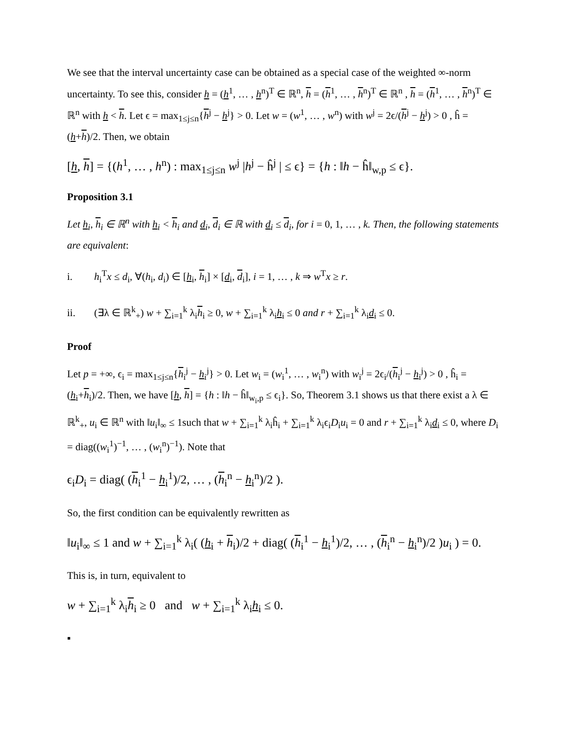We see that the interval uncertainty case can be obtained as a special case of the weighted ∞-norm uncertainty. To see this, consider h = (h<sup>1</sup>, … , h<sup>n</sup>)<sup>T</sup> ∈ ℝ<sup>n</sup>, h = (h<sup>1</sup>, … , h<sup>n</sup>)<sup>T</sup> ∈ ℝ<sup>n</sup> , h = (h<sup>1</sup>, … , h<sup>n</sup>)<sup>T</sup> ∈ ℝ<sup>n</sup> with h < h. Let ϵ = max<sub>1≤j≤n</sub>{h<sup>j</sup> − h<sup>j</sup>} > 0. Let w = (w<sup>1</sup>, … , w<sup>n</sup>) with w<sup>j</sup> = 2ϵ/(h<sup>j</sup> − h<sup>j</sup>) > 0 , ĥ = (h+h)/2. Then, we obtain
[h, h] = {(h<sup>1</sup>, … , h<sup>n</sup>) : max<sub>1≤j≤n</sub> w<sup>j</sup> |h<sup>j</sup> − ĥ<sup>j</sup> | ≤ ϵ} = {h : ‖h − ĥ‖<sub>w,p</sub> ≤ ϵ}.
Proposition 3.1
Let h<sub>i</sub>, h<sub>i</sub> ∈ ℝ<sup>n</sup> with h<sub>i</sub> < h<sub>i</sub> and d<sub>i</sub>, d<sub>i</sub> ∈ ℝ with d<sub>i</sub> ≤ d<sub>i</sub>, for i = 0, 1, … , k. Then, the following statements are equivalent:
i. h<sub>i</sub><sup>T</sup>x ≤ d<sub>i</sub>, ∀(h<sub>i</sub>, d<sub>i</sub>) ∈ [h<sub>i</sub>, h<sub>i</sub>] × [d<sub>i</sub>, d<sub>i</sub>], i = 1, … , k ⇒ w<sup>T</sup>x ≥ r.
ii. (∃λ ∈ ℝ<sup>k</sup><sub>+</sub>) w + ∑<sub>i=1</sub><sup>k</sup> λ<sub>i</sub>h<sub>i</sub> ≥ 0, w + ∑<sub>i=1</sub><sup>k</sup> λ<sub>i</sub>h<sub>i</sub> ≤ 0 and r + ∑<sub>i=1</sub><sup>k</sup> λ<sub>i</sub>d<sub>i</sub> ≤ 0.
Proof
Let p = +∞, ϵ<sub>i</sub> = max<sub>1≤j≤n</sub>{h<sub>i</sub><sup>j</sup> − h<sub>i</sub><sup>j</sup>} > 0. Let w<sub>i</sub> = (w<sub>i</sub><sup>1</sup>, … , w<sub>i</sub><sup>n</sup>) with w<sub>i</sub><sup>j</sup> = 2ϵ<sub>i</sub>/(h<sub>i</sub><sup>j</sup> − h<sub>i</sub><sup>j</sup>) > 0 , ĥ<sub>i</sub> = (h<sub>i</sub>+h<sub>i</sub>)/2. Then, we have [h, h] = {h : ‖h − ĥ‖<sub>w<sub>i</sub>,p</sub> ≤ ϵ<sub>i</sub>}. So, Theorem 3.1 shows us that there exist a λ ∈ ℝ<sup>k</sup><sub>+</sub>, u<sub>i</sub> ∈ ℝ<sup>n</sup> with ‖u<sub>i</sub>‖<sub>∞</sub> ≤ 1such that w + ∑<sub>i=1</sub><sup>k</sup> λ<sub>i</sub>ĥ<sub>i</sub> + ∑<sub>i=1</sub><sup>k</sup> λ<sub>i</sub>ϵ<sub>i</sub>D<sub>i</sub>u<sub>i</sub> = 0 and r + ∑<sub>i=1</sub><sup>k</sup> λ<sub>i</sub>d<sub>i</sub> ≤ 0, where D<sub>i</sub> = diag((w<sub>i</sub><sup>1</sup>)<sup>−1</sup>, … , (w<sub>i</sub><sup>n</sup>)<sup>−1</sup>). Note that
ϵ<sub>i</sub>D<sub>i</sub> = diag( (h<sub>i</sub><sup>1</sup> − h<sub>i</sub><sup>1</sup>)/2, … , (h<sub>i</sub><sup>n</sup> − h<sub>i</sub><sup>n</sup>)/2 ).
So, the first condition can be equivalently rewritten as
‖u<sub>i</sub>‖<sub>∞</sub> ≤ 1 and w + ∑<sub>i=1</sub><sup>k</sup> λ<sub>i</sub>( (h<sub>i</sub> + h<sub>i</sub>)/2 + diag( (h<sub>i</sub><sup>1</sup> − h<sub>i</sub><sup>1</sup>)/2, … , (h<sub>i</sub><sup>n</sup> − h<sub>i</sub><sup>n</sup>)/2 )u<sub>i</sub> ) = 0.
This is, in turn, equivalent to
w + ∑<sub>i=1</sub><sup>k</sup> λ<sub>i</sub>h<sub>i</sub> ≥ 0 and w + ∑<sub>i=1</sub><sup>k</sup> λ<sub>i</sub>h<sub>i</sub> ≤ 0.
▪